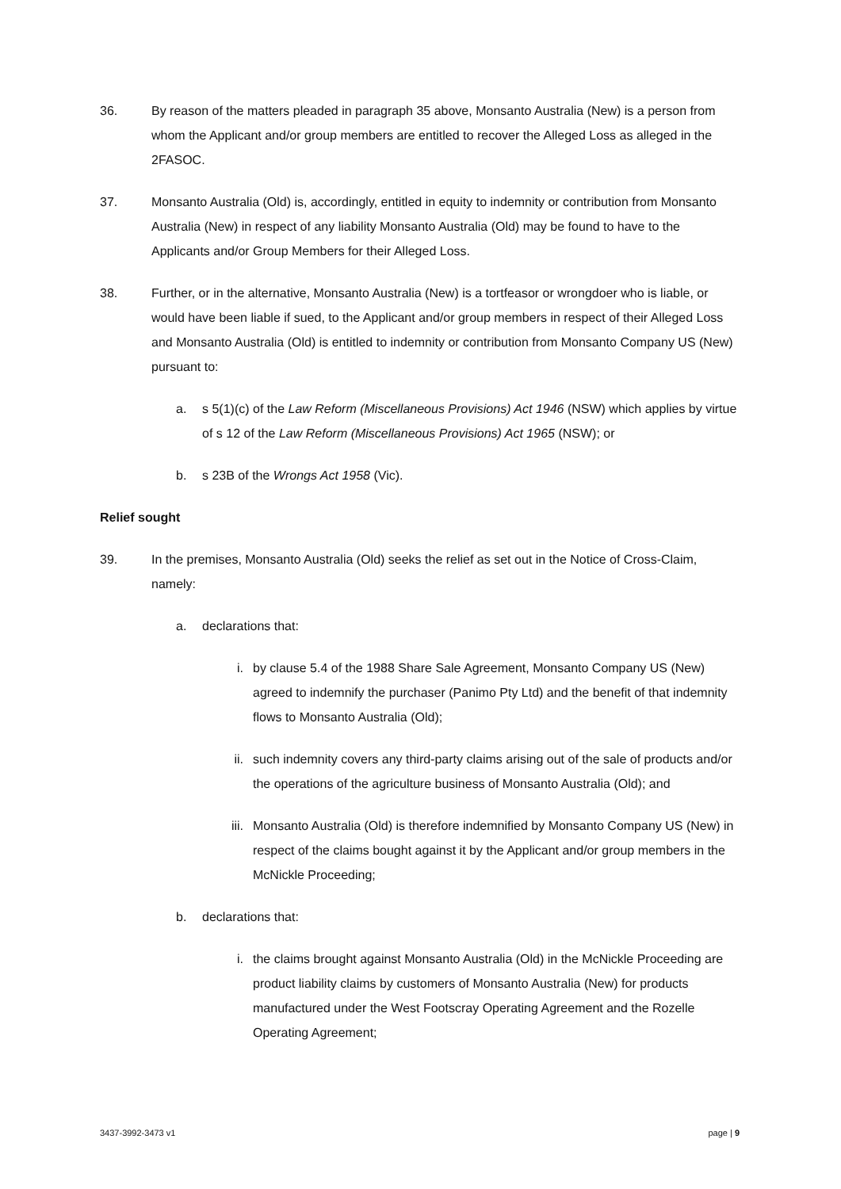36. By reason of the matters pleaded in paragraph 35 above, Monsanto Australia (New) is a person from whom the Applicant and/or group members are entitled to recover the Alleged Loss as alleged in the 2FASOC.
37. Monsanto Australia (Old) is, accordingly, entitled in equity to indemnity or contribution from Monsanto Australia (New) in respect of any liability Monsanto Australia (Old) may be found to have to the Applicants and/or Group Members for their Alleged Loss.
38. Further, or in the alternative, Monsanto Australia (New) is a tortfeasor or wrongdoer who is liable, or would have been liable if sued, to the Applicant and/or group members in respect of their Alleged Loss and Monsanto Australia (Old) is entitled to indemnity or contribution from Monsanto Company US (New) pursuant to:
a. s 5(1)(c) of the Law Reform (Miscellaneous Provisions) Act 1946 (NSW) which applies by virtue of s 12 of the Law Reform (Miscellaneous Provisions) Act 1965 (NSW); or
b. s 23B of the Wrongs Act 1958 (Vic).
Relief sought
39. In the premises, Monsanto Australia (Old) seeks the relief as set out in the Notice of Cross-Claim, namely:
a. declarations that:
i. by clause 5.4 of the 1988 Share Sale Agreement, Monsanto Company US (New) agreed to indemnify the purchaser (Panimo Pty Ltd) and the benefit of that indemnity flows to Monsanto Australia (Old);
ii. such indemnity covers any third-party claims arising out of the sale of products and/or the operations of the agriculture business of Monsanto Australia (Old); and
iii.
Monsanto Australia (Old) is therefore indemnified by Monsanto Company US (New) in respect of the claims bought against it by the Applicant and/or group members in the McNickle Proceeding;
b. declarations that:
i. the claims brought against Monsanto Australia (Old) in the McNickle Proceeding are product liability claims by customers of Monsanto Australia (New) for products manufactured under the West Footscray Operating Agreement and the Rozelle Operating Agreement;
3437-3992-3473 v1 page | 9